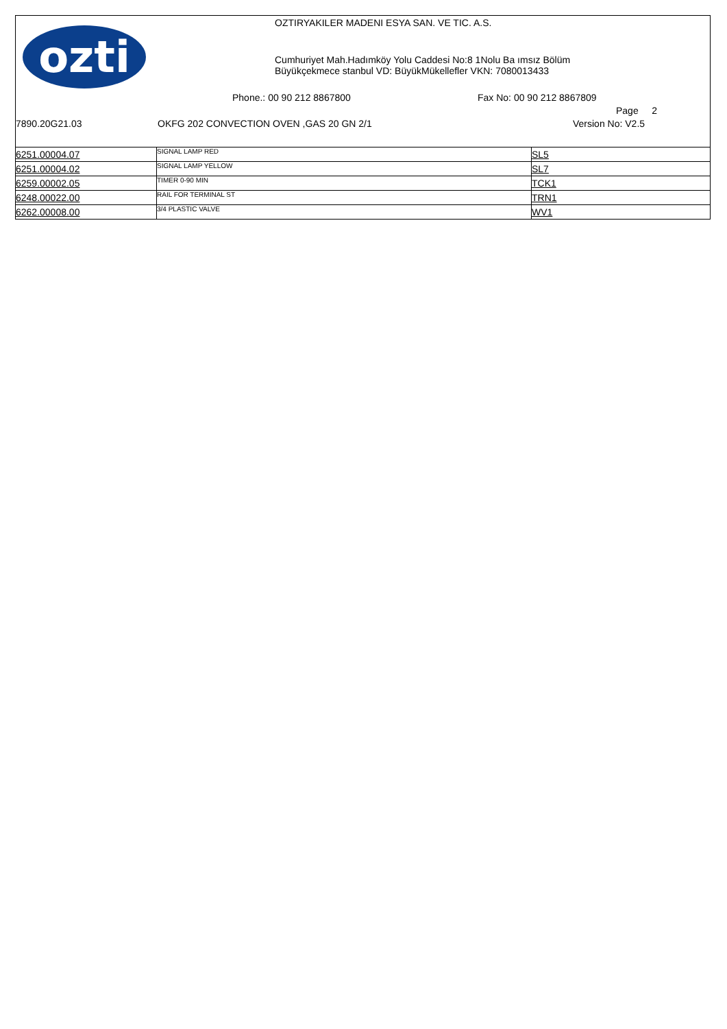ozti
OZTIRYAKILER MADENI ESYA SAN. VE TIC. A.S.
Cumhuriyet Mah.Hadımköy Yolu Caddesi No:8 1Nolu Ba ımsız Bölüm
Büyükçekmece stanbul VD: BüyükMükellefler VKN: 7080013433
Phone.: 00 90 212 8867800 Fax No: 00 90 212 8867809
Page 2
7890.20G21.03 OKFG 202 CONVECTION OVEN ,GAS 20 GN 2/1 Version No: V2.5
| 6251.00004.07 | SIGNAL LAMP RED | SL5 |
| 6251.00004.02 | SIGNAL LAMP YELLOW | SL7 |
| 6259.00002.05 | TIMER 0-90 MIN | TCK1 |
| 6248.00022.00 | RAIL FOR TERMINAL ST | TRN1 |
| 6262.00008.00 | 3/4 PLASTIC VALVE | WV1 |